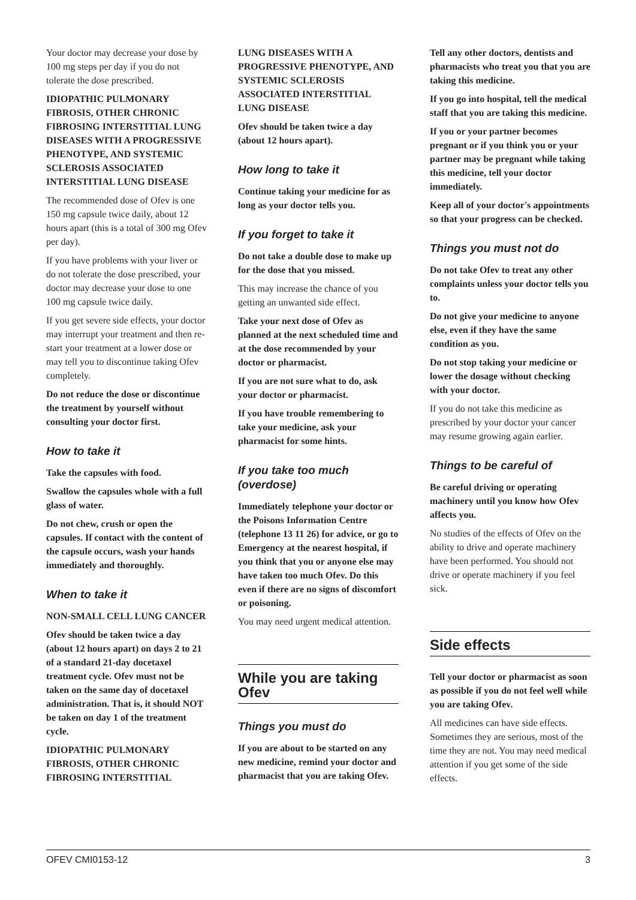Your doctor may decrease your dose by 100 mg steps per day if you do not tolerate the dose prescribed.
IDIOPATHIC PULMONARY FIBROSIS, OTHER CHRONIC FIBROSING INTERSTITIAL LUNG DISEASES WITH A PROGRESSIVE PHENOTYPE, AND SYSTEMIC SCLEROSIS ASSOCIATED INTERSTITIAL LUNG DISEASE
The recommended dose of Ofev is one 150 mg capsule twice daily, about 12 hours apart (this is a total of 300 mg Ofev per day).
If you have problems with your liver or do not tolerate the dose prescribed, your doctor may decrease your dose to one 100 mg capsule twice daily.
If you get severe side effects, your doctor may interrupt your treatment and then re-start your treatment at a lower dose or may tell you to discontinue taking Ofev completely.
Do not reduce the dose or discontinue the treatment by yourself without consulting your doctor first.
How to take it
Take the capsules with food.
Swallow the capsules whole with a full glass of water.
Do not chew, crush or open the capsules. If contact with the content of the capsule occurs, wash your hands immediately and thoroughly.
When to take it
NON-SMALL CELL LUNG CANCER
Ofev should be taken twice a day (about 12 hours apart) on days 2 to 21 of a standard 21-day docetaxel treatment cycle. Ofev must not be taken on the same day of docetaxel administration. That is, it should NOT be taken on day 1 of the treatment cycle.
IDIOPATHIC PULMONARY FIBROSIS, OTHER CHRONIC FIBROSING INTERSTITIAL
LUNG DISEASES WITH A PROGRESSIVE PHENOTYPE, AND SYSTEMIC SCLEROSIS ASSOCIATED INTERSTITIAL LUNG DISEASE
Ofev should be taken twice a day (about 12 hours apart).
How long to take it
Continue taking your medicine for as long as your doctor tells you.
If you forget to take it
Do not take a double dose to make up for the dose that you missed.
This may increase the chance of you getting an unwanted side effect.
Take your next dose of Ofev as planned at the next scheduled time and at the dose recommended by your doctor or pharmacist.
If you are not sure what to do, ask your doctor or pharmacist.
If you have trouble remembering to take your medicine, ask your pharmacist for some hints.
If you take too much (overdose)
Immediately telephone your doctor or the Poisons Information Centre (telephone 13 11 26) for advice, or go to Emergency at the nearest hospital, if you think that you or anyone else may have taken too much Ofev. Do this even if there are no signs of discomfort or poisoning.
You may need urgent medical attention.
While you are taking Ofev
Things you must do
If you are about to be started on any new medicine, remind your doctor and pharmacist that you are taking Ofev.
Tell any other doctors, dentists and pharmacists who treat you that you are taking this medicine.
If you go into hospital, tell the medical staff that you are taking this medicine.
If you or your partner becomes pregnant or if you think you or your partner may be pregnant while taking this medicine, tell your doctor immediately.
Keep all of your doctor's appointments so that your progress can be checked.
Things you must not do
Do not take Ofev to treat any other complaints unless your doctor tells you to.
Do not give your medicine to anyone else, even if they have the same condition as you.
Do not stop taking your medicine or lower the dosage without checking with your doctor.
If you do not take this medicine as prescribed by your doctor your cancer may resume growing again earlier.
Things to be careful of
Be careful driving or operating machinery until you know how Ofev affects you.
No studies of the effects of Ofev on the ability to drive and operate machinery have been performed. You should not drive or operate machinery if you feel sick.
Side effects
Tell your doctor or pharmacist as soon as possible if you do not feel well while you are taking Ofev.
All medicines can have side effects. Sometimes they are serious, most of the time they are not. You may need medical attention if you get some of the side effects.
OFEV CMI0153-12 3